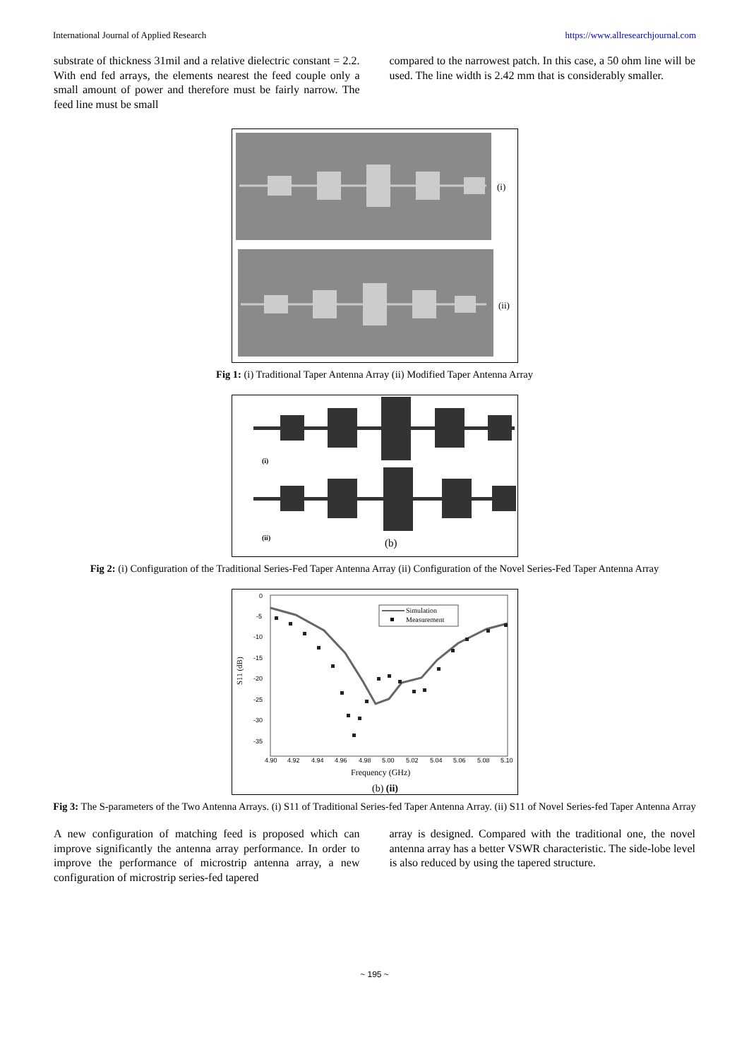International Journal of Applied Research https://www.allresearchjournal.com
substrate of thickness 31mil and a relative dielectric constant = 2.2. With end fed arrays, the elements nearest the feed couple only a small amount of power and therefore must be fairly narrow. The feed line must be small
compared to the narrowest patch. In this case, a 50 ohm line will be used. The line width is 2.42 mm that is considerably smaller.
(i)
(ii)
Fig 1: (i) Traditional Taper Antenna Array (ii) Modified Taper Antenna Array
(i)
(ii)
(b)
Fig 2: (i) Configuration of the Traditional Series-Fed Taper Antenna Array (ii) Configuration of the Novel Series-Fed Taper Antenna Array
0
-5
-10
-15
-20
-25
-30
-35
S11 (dB)
Simulation
Measurement
4.90
4.92
4.94
4.96
4.98
5.00
5.02
5.04
5.06
5.08
5.10
Frequency (GHz)
(b) (ii)
Fig 3: The S-parameters of the Two Antenna Arrays. (i) S11 of Traditional Series-fed Taper Antenna Array. (ii) S11 of Novel Series-fed Taper Antenna Array
A new configuration of matching feed is proposed which can improve significantly the antenna array performance. In order to improve the performance of microstrip antenna array, a new configuration of microstrip series-fed tapered
array is designed. Compared with the traditional one, the novel antenna array has a better VSWR characteristic. The side-lobe level is also reduced by using the tapered structure.
~ 195 ~